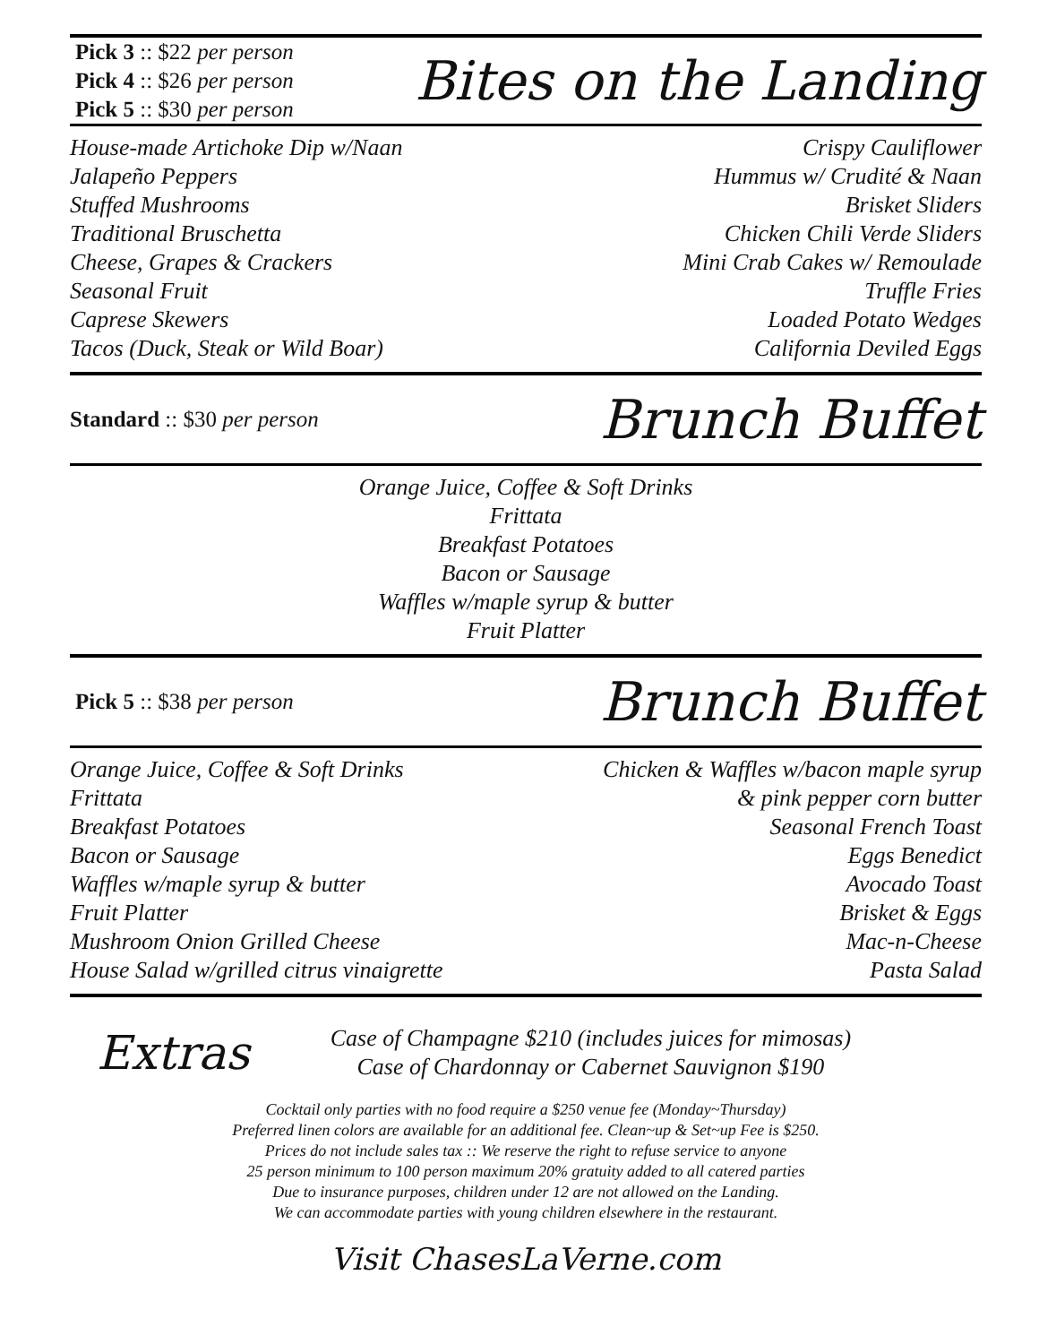Pick 3 :: $22 per person
Pick 4 :: $26 per person
Pick 5 :: $30 per person
Bites on the Landing
House-made Artichoke Dip w/Naan
Jalapeño Peppers
Stuffed Mushrooms
Traditional Bruschetta
Cheese, Grapes & Crackers
Seasonal Fruit
Caprese Skewers
Tacos (Duck, Steak or Wild Boar)
Crispy Cauliflower
Hummus w/ Crudité & Naan
Brisket Sliders
Chicken Chili Verde Sliders
Mini Crab Cakes w/ Remoulade
Truffle Fries
Loaded Potato Wedges
California Deviled Eggs
Standard :: $30 per person
Brunch Buffet
Orange Juice, Coffee & Soft Drinks
Frittata
Breakfast Potatoes
Bacon or Sausage
Waffles w/maple syrup & butter
Fruit Platter
Pick 5 :: $38 per person
Brunch Buffet
Orange Juice, Coffee & Soft Drinks
Frittata
Breakfast Potatoes
Bacon or Sausage
Waffles w/maple syrup & butter
Fruit Platter
Mushroom Onion Grilled Cheese
House Salad w/grilled citrus vinaigrette
Chicken & Waffles w/bacon maple syrup
& pink pepper corn butter
Seasonal French Toast
Eggs Benedict
Avocado Toast
Brisket & Eggs
Mac-n-Cheese
Pasta Salad
Extras
Case of Champagne $210 (includes juices for mimosas)
Case of Chardonnay or Cabernet Sauvignon $190
Cocktail only parties with no food require a $250 venue fee (Monday~Thursday)
Preferred linen colors are available for an additional fee. Clean~up & Set~up Fee is $250.
Prices do not include sales tax :: We reserve the right to refuse service to anyone
25 person minimum to 100 person maximum 20% gratuity added to all catered parties
Due to insurance purposes, children under 12 are not allowed on the Landing.
We can accommodate parties with young children elsewhere in the restaurant.
Visit ChasesLaVerne.com